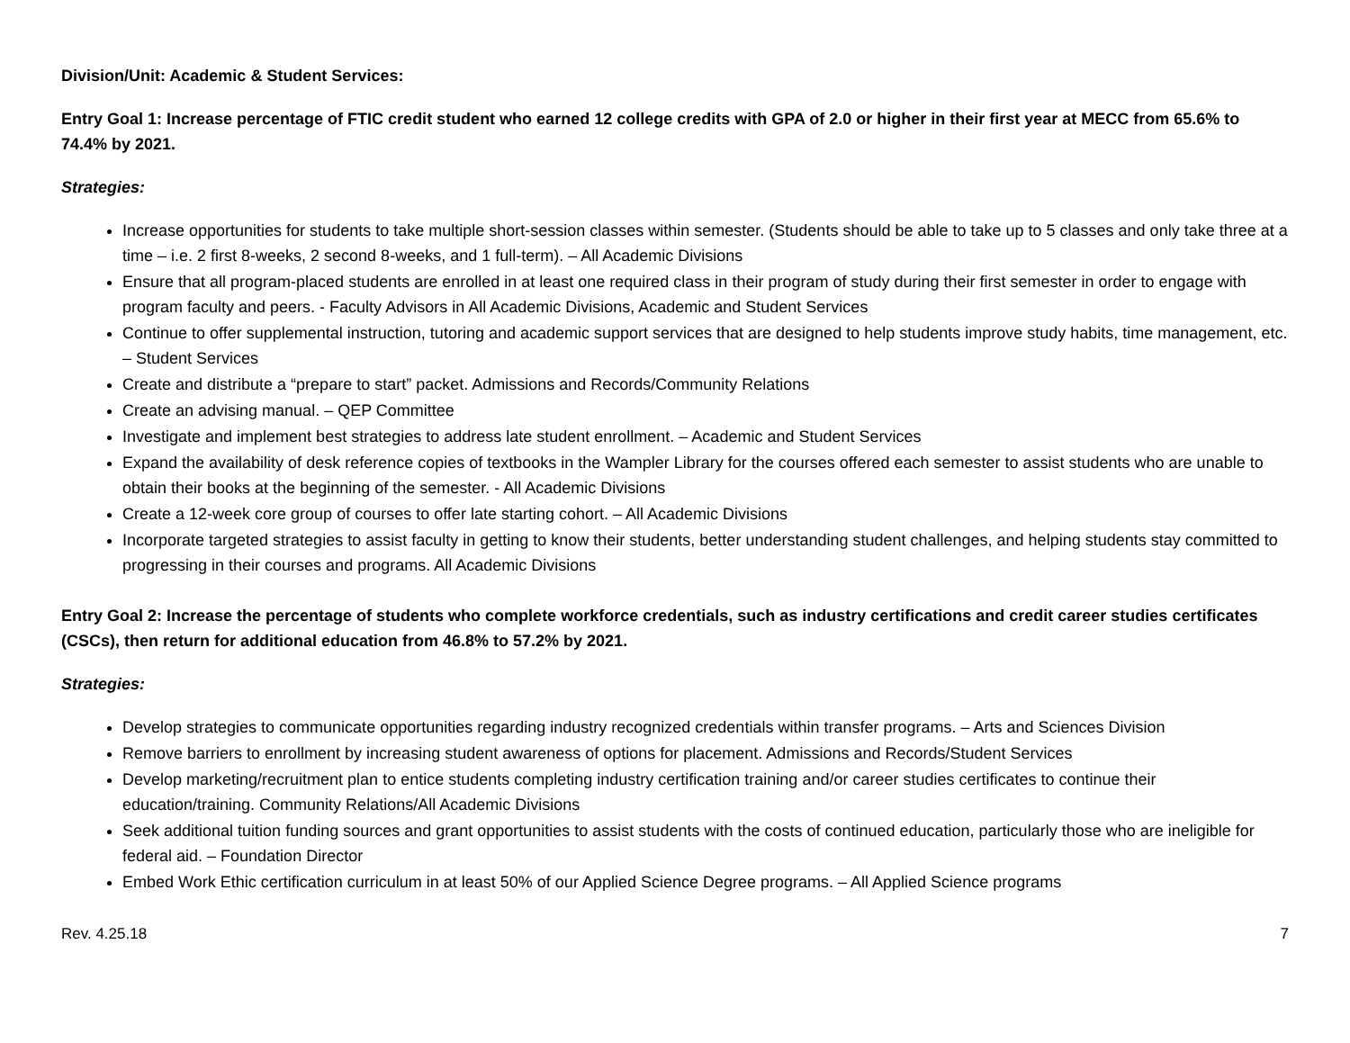Division/Unit: Academic & Student Services:
Entry Goal 1: Increase percentage of FTIC credit student who earned 12 college credits with GPA of 2.0 or higher in their first year at MECC from 65.6% to 74.4% by 2021.
Strategies:
Increase opportunities for students to take multiple short-session classes within semester. (Students should be able to take up to 5 classes and only take three at a time – i.e. 2 first 8-weeks, 2 second 8-weeks, and 1 full-term). – All Academic Divisions
Ensure that all program-placed students are enrolled in at least one required class in their program of study during their first semester in order to engage with program faculty and peers. - Faculty Advisors in All Academic Divisions, Academic and Student Services
Continue to offer supplemental instruction, tutoring and academic support services that are designed to help students improve study habits, time management, etc. – Student Services
Create and distribute a “prepare to start” packet. Admissions and Records/Community Relations
Create an advising manual. – QEP Committee
Investigate and implement best strategies to address late student enrollment. – Academic and Student Services
Expand the availability of desk reference copies of textbooks in the Wampler Library for the courses offered each semester to assist students who are unable to obtain their books at the beginning of the semester. - All Academic Divisions
Create a 12-week core group of courses to offer late starting cohort. – All Academic Divisions
Incorporate targeted strategies to assist faculty in getting to know their students, better understanding student challenges, and helping students stay committed to progressing in their courses and programs. All Academic Divisions
Entry Goal 2: Increase the percentage of students who complete workforce credentials, such as industry certifications and credit career studies certificates (CSCs), then return for additional education from 46.8% to 57.2% by 2021.
Strategies:
Develop strategies to communicate opportunities regarding industry recognized credentials within transfer programs. – Arts and Sciences Division
Remove barriers to enrollment by increasing student awareness of options for placement. Admissions and Records/Student Services
Develop marketing/recruitment plan to entice students completing industry certification training and/or career studies certificates to continue their education/training. Community Relations/All Academic Divisions
Seek additional tuition funding sources and grant opportunities to assist students with the costs of continued education, particularly those who are ineligible for federal aid. – Foundation Director
Embed Work Ethic certification curriculum in at least 50% of our Applied Science Degree programs. – All Applied Science programs
Rev. 4.25.18 7